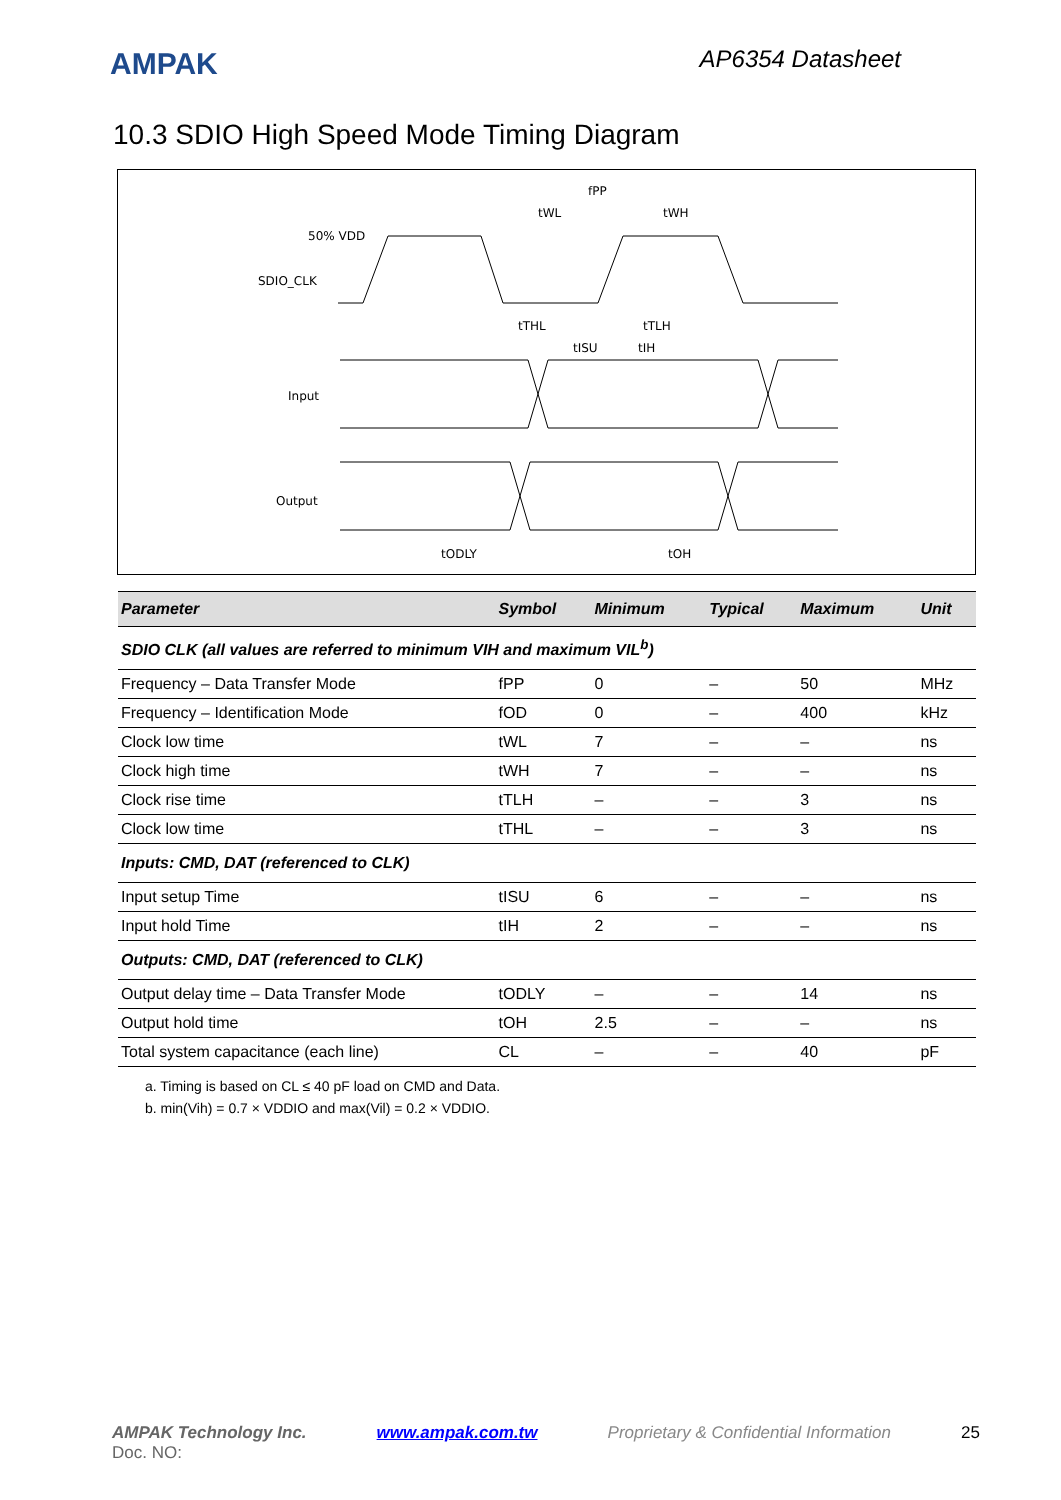AMPAK
AP6354 Datasheet
10.3 SDIO High Speed Mode Timing Diagram
50% VDD
SDIO_CLK
Input
Output
fPP
tWL
tWH
tTHL
tTLH
tISU
tIH
tODLY
tOH
| Parameter | Symbol | Minimum | Typical | Maximum | Unit |
| --- | --- | --- | --- | --- | --- |
| SDIO CLK (all values are referred to minimum VIH and maximum VIL<sup>b</sup>) | | | | | |
| Frequency – Data Transfer Mode | fPP | 0 | – | 50 | MHz |
| Frequency – Identification Mode | fOD | 0 | – | 400 | kHz |
| Clock low time | tWL | 7 | – | – | ns |
| Clock high time | tWH | 7 | – | – | ns |
| Clock rise time | tTLH | – | – | 3 | ns |
| Clock low time | tTHL | – | – | 3 | ns |
| Inputs: CMD, DAT (referenced to CLK) | | | | | |
| Input setup Time | tISU | 6 | – | – | ns |
| Input hold Time | tIH | 2 | – | – | ns |
| Outputs: CMD, DAT (referenced to CLK) | | | | | |
| Output delay time – Data Transfer Mode | tODLY | – | – | 14 | ns |
| Output hold time | tOH | 2.5 | – | – | ns |
| Total system capacitance (each line) | CL | – | – | 40 | pF |
a. Timing is based on CL ≤ 40 pF load on CMD and Data.
b. min(Vih) = 0.7 × VDDIO and max(Vil) = 0.2 × VDDIO.
AMPAK Technology Inc. www.ampak.com.tw Proprietary & Confidential Information 25
Doc. NO: